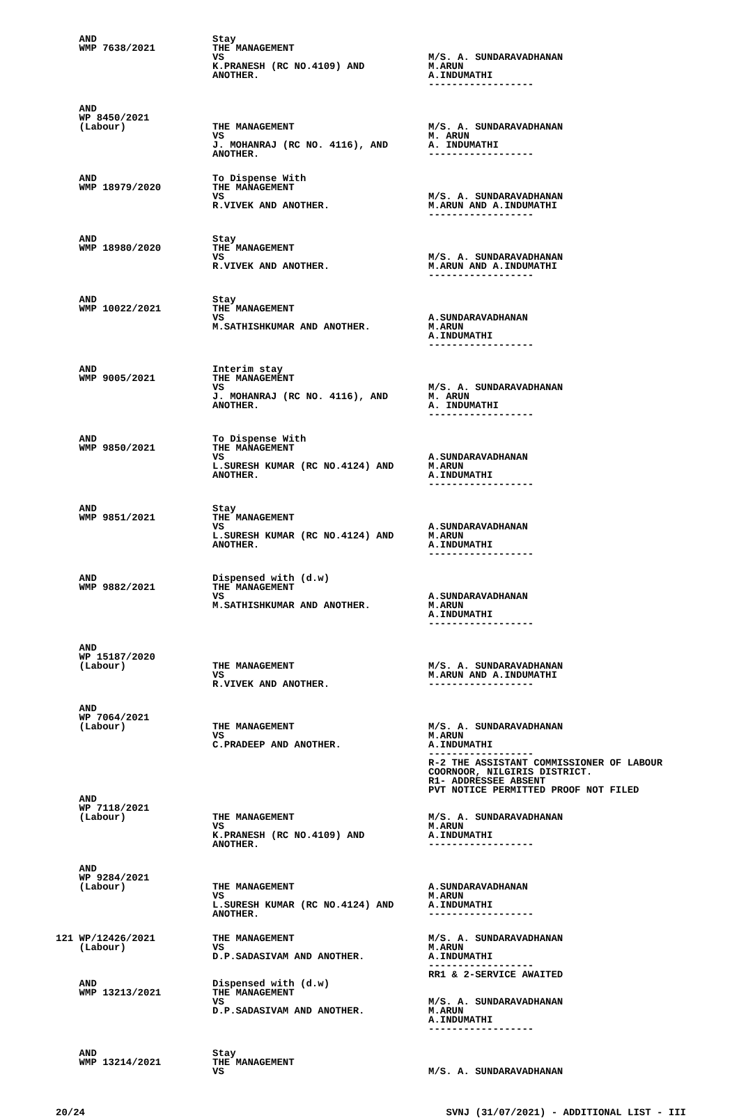| AND WMP 7638/2021 | Stay THE MANAGEMENT VS K.PRANESH (RC NO.4109) AND ANOTHER. | M/S. A. SUNDARAVADHANAN M.ARUN A.INDUMATHI ------------------ |
| AND WP 8450/2021 (Labour) | THE MANAGEMENT VS J. MOHANRAJ (RC NO. 4116), AND ANOTHER. | M/S. A. SUNDARAVADHANAN M. ARUN A. INDUMATHI ------------------ |
| AND WMP 18979/2020 | To Dispense With THE MANAGEMENT VS R.VIVEK AND ANOTHER. | M/S. A. SUNDARAVADHANAN M.ARUN AND A.INDUMATHI ------------------ |
| AND WMP 18980/2020 | Stay THE MANAGEMENT VS R.VIVEK AND ANOTHER. | M/S. A. SUNDARAVADHANAN M.ARUN AND A.INDUMATHI ------------------ |
| AND WMP 10022/2021 | Stay THE MANAGEMENT VS M.SATHISHKUMAR AND ANOTHER. | A.SUNDARAVADHANAN M.ARUN A.INDUMATHI ------------------ |
| AND WMP 9005/2021 | Interim stay THE MANAGEMENT VS J. MOHANRAJ (RC NO. 4116), AND ANOTHER. | M/S. A. SUNDARAVADHANAN M. ARUN A. INDUMATHI ------------------ |
| AND WMP 9850/2021 | To Dispense With THE MANAGEMENT VS L.SURESH KUMAR (RC NO.4124) AND ANOTHER. | A.SUNDARAVADHANAN M.ARUN A.INDUMATHI ------------------ |
| AND WMP 9851/2021 | Stay THE MANAGEMENT VS L.SURESH KUMAR (RC NO.4124) AND ANOTHER. | A.SUNDARAVADHANAN M.ARUN A.INDUMATHI ------------------ |
| AND WMP 9882/2021 | Dispensed with (d.w) THE MANAGEMENT VS M.SATHISHKUMAR AND ANOTHER. | A.SUNDARAVADHANAN M.ARUN A.INDUMATHI ------------------ |
| AND WP 15187/2020 (Labour) | THE MANAGEMENT VS R.VIVEK AND ANOTHER. | M/S. A. SUNDARAVADHANAN M.ARUN AND A.INDUMATHI ------------------ |
| AND WP 7064/2021 (Labour) | THE MANAGEMENT VS C.PRADEEP AND ANOTHER. | M/S. A. SUNDARAVADHANAN M.ARUN A.INDUMATHI ------------------ R-2 THE ASSISTANT COMMISSIONER OF LABOUR COORNOOR, NILGIRIS DISTRICT. R1- ADDRESSEE ABSENT PVT NOTICE PERMITTED PROOF NOT FILED |
| AND WP 7118/2021 (Labour) | THE MANAGEMENT VS K.PRANESH (RC NO.4109) AND ANOTHER. | M/S. A. SUNDARAVADHANAN M.ARUN A.INDUMATHI ------------------ |
| AND WP 9284/2021 (Labour) | THE MANAGEMENT VS L.SURESH KUMAR (RC NO.4124) AND ANOTHER. | A.SUNDARAVADHANAN M.ARUN A.INDUMATHI ------------------ |
| 121 WP/12426/2021 (Labour) | THE MANAGEMENT VS D.P.SADASIVAM AND ANOTHER. | M/S. A. SUNDARAVADHANAN M.ARUN A.INDUMATHI ------------------ RR1 & 2-SERVICE AWAITED |
| AND WMP 13213/2021 | Dispensed with (d.w) THE MANAGEMENT VS D.P.SADASIVAM AND ANOTHER. | M/S. A. SUNDARAVADHANAN M.ARUN A.INDUMATHI ------------------ |
| AND WMP 13214/2021 | Stay THE MANAGEMENT VS | M/S. A. SUNDARAVADHANAN |
20/24 SVNJ (31/07/2021) - ADDITIONAL LIST - III